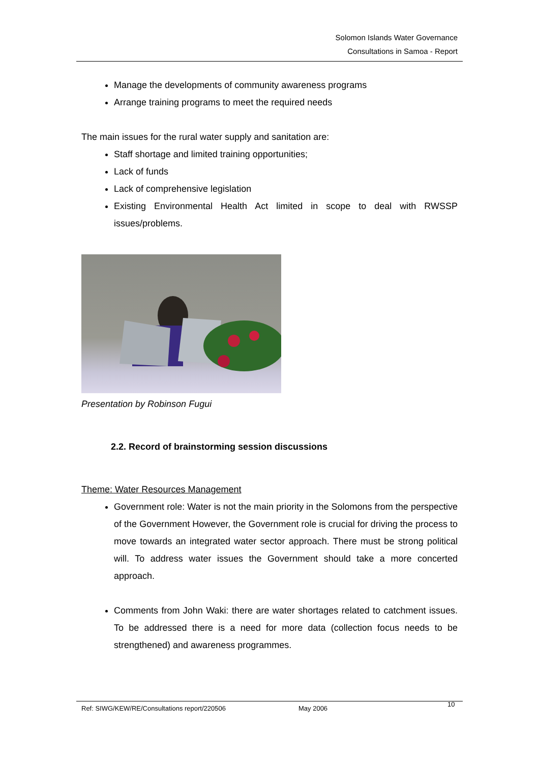Solomon Islands Water Governance
Consultations in Samoa - Report
Manage the developments of community awareness programs
Arrange training programs to meet the required needs
The main issues for the rural water supply and sanitation are:
Staff shortage and limited training opportunities;
Lack of funds
Lack of comprehensive legislation
Existing Environmental Health Act limited in scope to deal with RWSSP issues/problems.
Presentation by Robinson Fugui
2.2. Record of brainstorming session discussions
Theme: Water Resources Management
Government role: Water is not the main priority in the Solomons from the perspective of the Government However, the Government role is crucial for driving the process to move towards an integrated water sector approach. There must be strong political will. To address water issues the Government should take a more concerted approach.
Comments from John Waki: there are water shortages related to catchment issues. To be addressed there is a need for more data (collection focus needs to be strengthened) and awareness programmes.
Ref: SIWG/KEW/RE/Consultations report/220506 May 2006 10